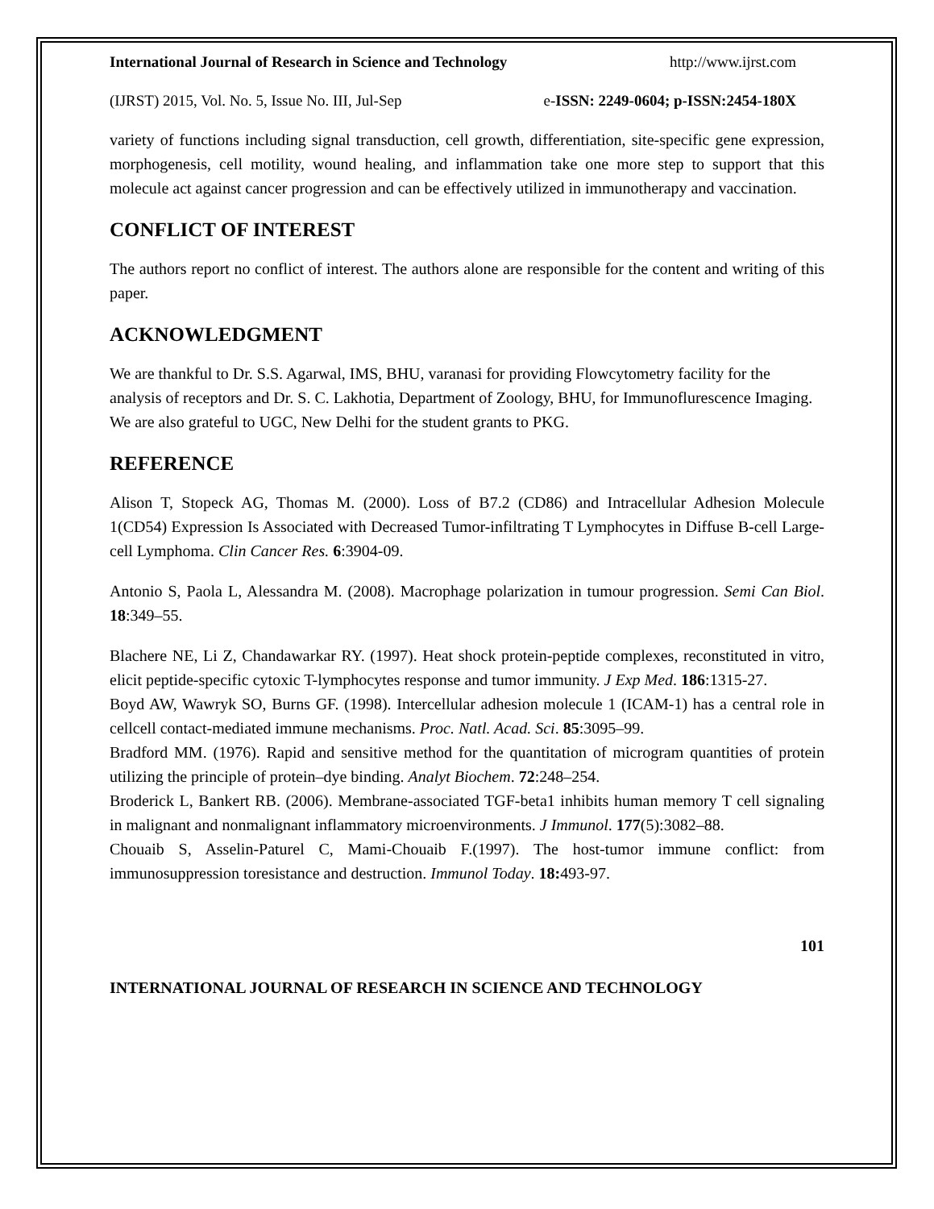International Journal of Research in Science and Technology http://www.ijrst.com
(IJRST) 2015, Vol. No. 5, Issue No. III, Jul-Sep e-ISSN: 2249-0604; p-ISSN:2454-180X
variety of functions including signal transduction, cell growth, differentiation, site-specific gene expression, morphogenesis, cell motility, wound healing, and inflammation take one more step to support that this molecule act against cancer progression and can be effectively utilized in immunotherapy and vaccination.
CONFLICT OF INTEREST
The authors report no conflict of interest. The authors alone are responsible for the content and writing of this paper.
ACKNOWLEDGMENT
We are thankful to Dr. S.S. Agarwal, IMS, BHU, varanasi for providing Flowcytometry facility for the analysis of receptors and Dr. S. C. Lakhotia, Department of Zoology, BHU, for Immunoflurescence Imaging. We are also grateful to UGC, New Delhi for the student grants to PKG.
REFERENCE
Alison T, Stopeck AG, Thomas M. (2000). Loss of B7.2 (CD86) and Intracellular Adhesion Molecule 1(CD54) Expression Is Associated with Decreased Tumor-infiltrating T Lymphocytes in Diffuse B-cell Large-cell Lymphoma. Clin Cancer Res. 6:3904-09.
Antonio S, Paola L, Alessandra M. (2008). Macrophage polarization in tumour progression. Semi Can Biol. 18:349–55.
Blachere NE, Li Z, Chandawarkar RY. (1997). Heat shock protein-peptide complexes, reconstituted in vitro, elicit peptide-specific cytoxic T-lymphocytes response and tumor immunity. J Exp Med. 186:1315-27.
Boyd AW, Wawryk SO, Burns GF. (1998). Intercellular adhesion molecule 1 (ICAM-1) has a central role in cellcell contact-mediated immune mechanisms. Proc. Natl. Acad. Sci. 85:3095–99.
Bradford MM. (1976). Rapid and sensitive method for the quantitation of microgram quantities of protein utilizing the principle of protein–dye binding. Analyt Biochem. 72:248–254.
Broderick L, Bankert RB. (2006). Membrane-associated TGF-beta1 inhibits human memory T cell signaling in malignant and nonmalignant inflammatory microenvironments. J Immunol. 177(5):3082–88.
Chouaib S, Asselin-Paturel C, Mami-Chouaib F.(1997). The host-tumor immune conflict: from immunosuppression toresistance and destruction. Immunol Today. 18: 493-97.
101
INTERNATIONAL JOURNAL OF RESEARCH IN SCIENCE AND TECHNOLOGY